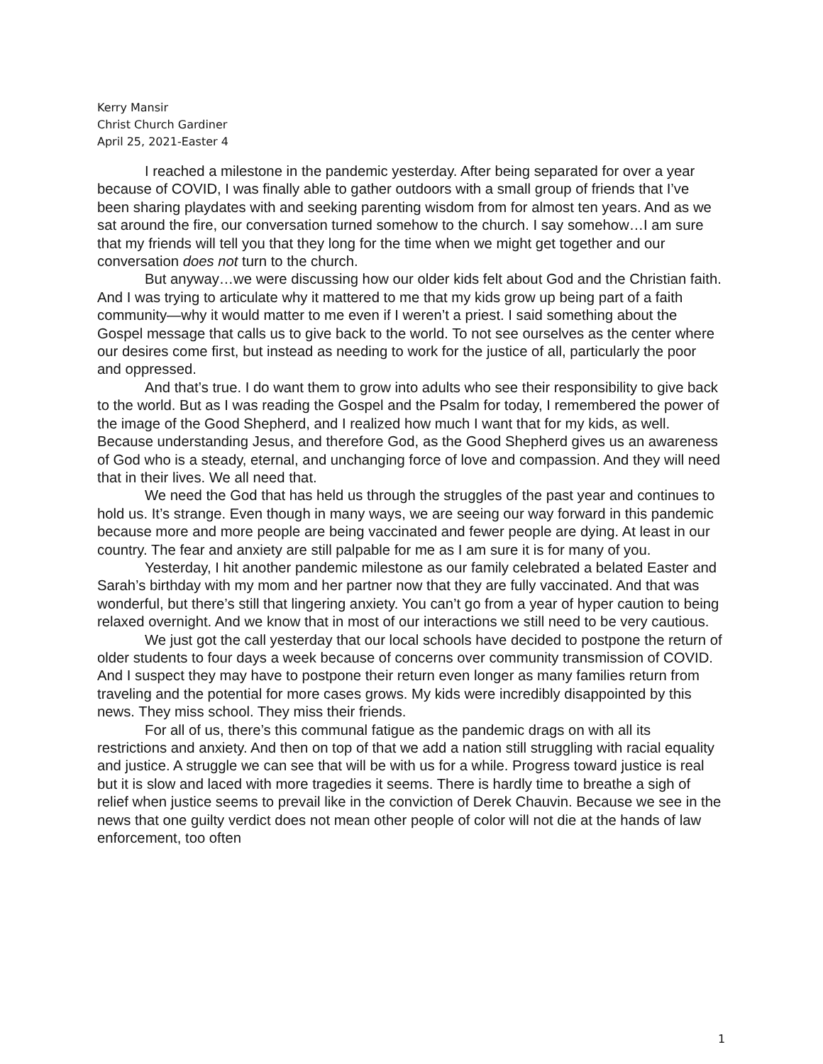Kerry Mansir
Christ Church Gardiner
April 25, 2021-Easter 4
I reached a milestone in the pandemic yesterday. After being separated for over a year because of COVID, I was finally able to gather outdoors with a small group of friends that I’ve been sharing playdates with and seeking parenting wisdom from for almost ten years. And as we sat around the fire, our conversation turned somehow to the church. I say somehow…I am sure that my friends will tell you that they long for the time when we might get together and our conversation does not turn to the church.
But anyway…we were discussing how our older kids felt about God and the Christian faith. And I was trying to articulate why it mattered to me that my kids grow up being part of a faith community—why it would matter to me even if I weren’t a priest. I said something about the Gospel message that calls us to give back to the world. To not see ourselves as the center where our desires come first, but instead as needing to work for the justice of all, particularly the poor and oppressed.
And that’s true. I do want them to grow into adults who see their responsibility to give back to the world. But as I was reading the Gospel and the Psalm for today, I remembered the power of the image of the Good Shepherd, and I realized how much I want that for my kids, as well. Because understanding Jesus, and therefore God, as the Good Shepherd gives us an awareness of God who is a steady, eternal, and unchanging force of love and compassion. And they will need that in their lives. We all need that.
We need the God that has held us through the struggles of the past year and continues to hold us. It’s strange. Even though in many ways, we are seeing our way forward in this pandemic because more and more people are being vaccinated and fewer people are dying. At least in our country. The fear and anxiety are still palpable for me as I am sure it is for many of you.
Yesterday, I hit another pandemic milestone as our family celebrated a belated Easter and Sarah’s birthday with my mom and her partner now that they are fully vaccinated. And that was wonderful, but there’s still that lingering anxiety. You can’t go from a year of hyper caution to being relaxed overnight. And we know that in most of our interactions we still need to be very cautious.
We just got the call yesterday that our local schools have decided to postpone the return of older students to four days a week because of concerns over community transmission of COVID. And I suspect they may have to postpone their return even longer as many families return from traveling and the potential for more cases grows. My kids were incredibly disappointed by this news. They miss school. They miss their friends.
For all of us, there’s this communal fatigue as the pandemic drags on with all its restrictions and anxiety. And then on top of that we add a nation still struggling with racial equality and justice. A struggle we can see that will be with us for a while. Progress toward justice is real but it is slow and laced with more tragedies it seems. There is hardly time to breathe a sigh of relief when justice seems to prevail like in the conviction of Derek Chauvin. Because we see in the news that one guilty verdict does not mean other people of color will not die at the hands of law enforcement, too often
1